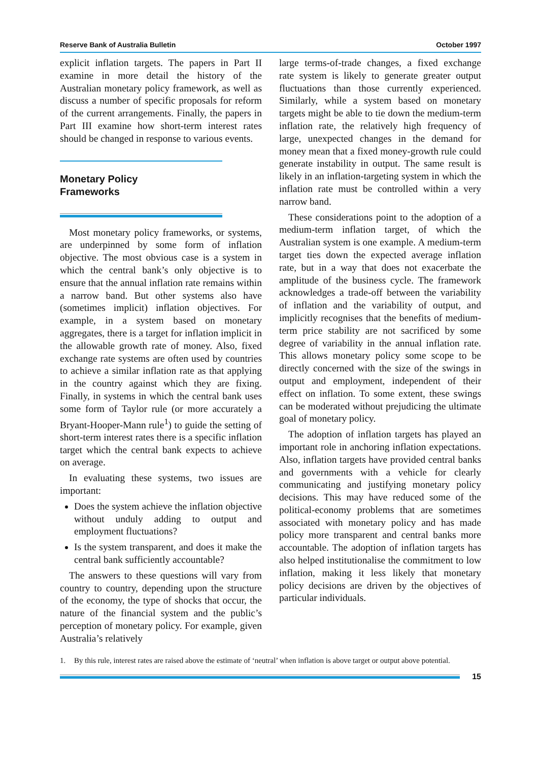Reserve Bank of Australia Bulletin October 1997
explicit inflation targets. The papers in Part II examine in more detail the history of the Australian monetary policy framework, as well as discuss a number of specific proposals for reform of the current arrangements. Finally, the papers in Part III examine how short-term interest rates should be changed in response to various events.
Monetary Policy
Frameworks
Most monetary policy frameworks, or systems, are underpinned by some form of inflation objective. The most obvious case is a system in which the central bank’s only objective is to ensure that the annual inflation rate remains within a narrow band. But other systems also have (sometimes implicit) inflation objectives. For example, in a system based on monetary aggregates, there is a target for inflation implicit in the allowable growth rate of money. Also, fixed exchange rate systems are often used by countries to achieve a similar inflation rate as that applying in the country against which they are fixing. Finally, in systems in which the central bank uses some form of Taylor rule (or more accurately a Bryant-Hooper-Mann rule<sup>1</sup>) to guide the setting of short-term interest rates there is a specific inflation target which the central bank expects to achieve on average.
In evaluating these systems, two issues are important:
Does the system achieve the inflation objective without unduly adding to output and employment fluctuations?
Is the system transparent, and does it make the central bank sufficiently accountable?
The answers to these questions will vary from country to country, depending upon the structure of the economy, the type of shocks that occur, the nature of the financial system and the public’s perception of monetary policy. For example, given Australia’s relatively
large terms-of-trade changes, a fixed exchange rate system is likely to generate greater output fluctuations than those currently experienced. Similarly, while a system based on monetary targets might be able to tie down the medium-term inflation rate, the relatively high frequency of large, unexpected changes in the demand for money mean that a fixed money-growth rule could generate instability in output. The same result is likely in an inflation-targeting system in which the inflation rate must be controlled within a very narrow band.
These considerations point to the adoption of a medium-term inflation target, of which the Australian system is one example. A medium-term target ties down the expected average inflation rate, but in a way that does not exacerbate the amplitude of the business cycle. The framework acknowledges a trade-off between the variability of inflation and the variability of output, and implicitly recognises that the benefits of medium-term price stability are not sacrificed by some degree of variability in the annual inflation rate. This allows monetary policy some scope to be directly concerned with the size of the swings in output and employment, independent of their effect on inflation. To some extent, these swings can be moderated without prejudicing the ultimate goal of monetary policy.
The adoption of inflation targets has played an important role in anchoring inflation expectations. Also, inflation targets have provided central banks and governments with a vehicle for clearly communicating and justifying monetary policy decisions. This may have reduced some of the political-economy problems that are sometimes associated with monetary policy and has made policy more transparent and central banks more accountable. The adoption of inflation targets has also helped institutionalise the commitment to low inflation, making it less likely that monetary policy decisions are driven by the objectives of particular individuals.
1. By this rule, interest rates are raised above the estimate of ‘neutral’ when inflation is above target or output above potential.
15